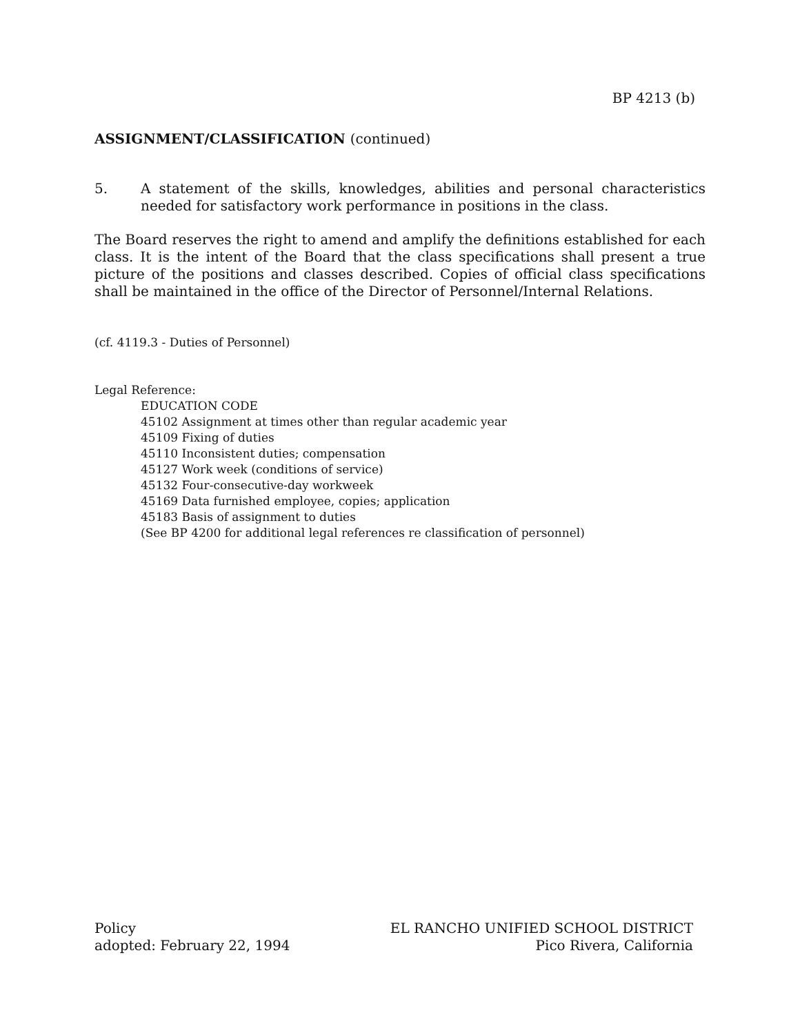BP 4213 (b)
ASSIGNMENT/CLASSIFICATION (continued)
5. A statement of the skills, knowledges, abilities and personal characteristics needed for satisfactory work performance in positions in the class.
The Board reserves the right to amend and amplify the definitions established for each class. It is the intent of the Board that the class specifications shall present a true picture of the positions and classes described. Copies of official class specifications shall be maintained in the office of the Director of Personnel/Internal Relations.
(cf. 4119.3 - Duties of Personnel)
Legal Reference:
EDUCATION CODE
45102 Assignment at times other than regular academic year
45109 Fixing of duties
45110 Inconsistent duties; compensation
45127 Work week (conditions of service)
45132 Four-consecutive-day workweek
45169 Data furnished employee, copies; application
45183 Basis of assignment to duties
(See BP 4200 for additional legal references re classification of personnel)
Policy
adopted: February 22, 1994
EL RANCHO UNIFIED SCHOOL DISTRICT
Pico Rivera, California